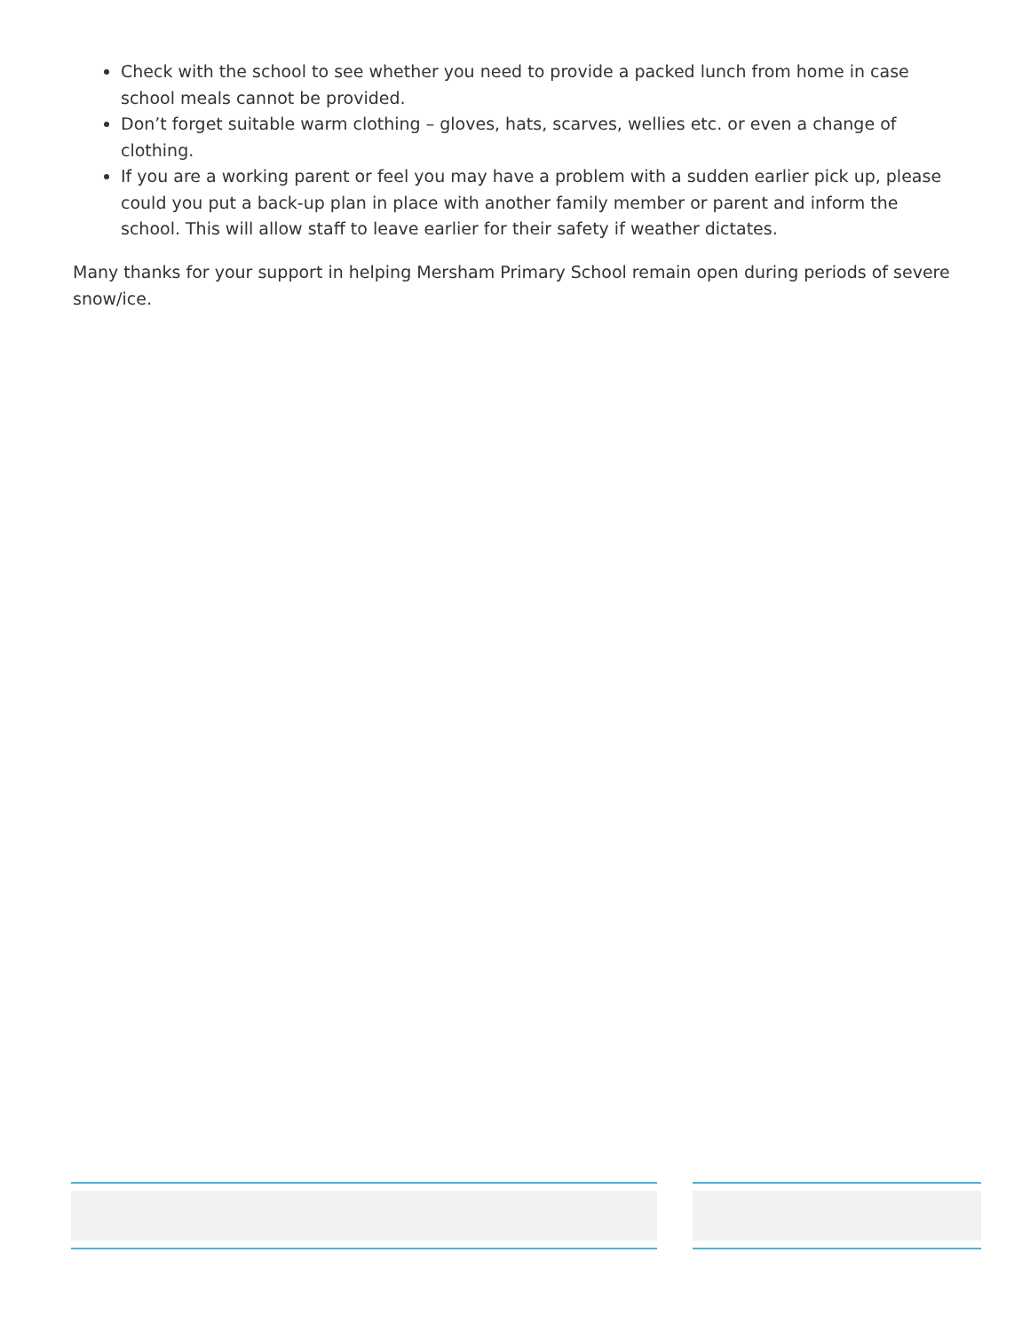Check with the school to see whether you need to provide a packed lunch from home in case school meals cannot be provided.
Don’t forget suitable warm clothing – gloves, hats, scarves, wellies etc. or even a change of clothing.
If you are a working parent or feel you may have a problem with a sudden earlier pick up, please could you put a back-up plan in place with another family member or parent and inform the school. This will allow staff to leave earlier for their safety if weather dictates.
Many thanks for your support in helping Mersham Primary School remain open during periods of severe snow/ice.